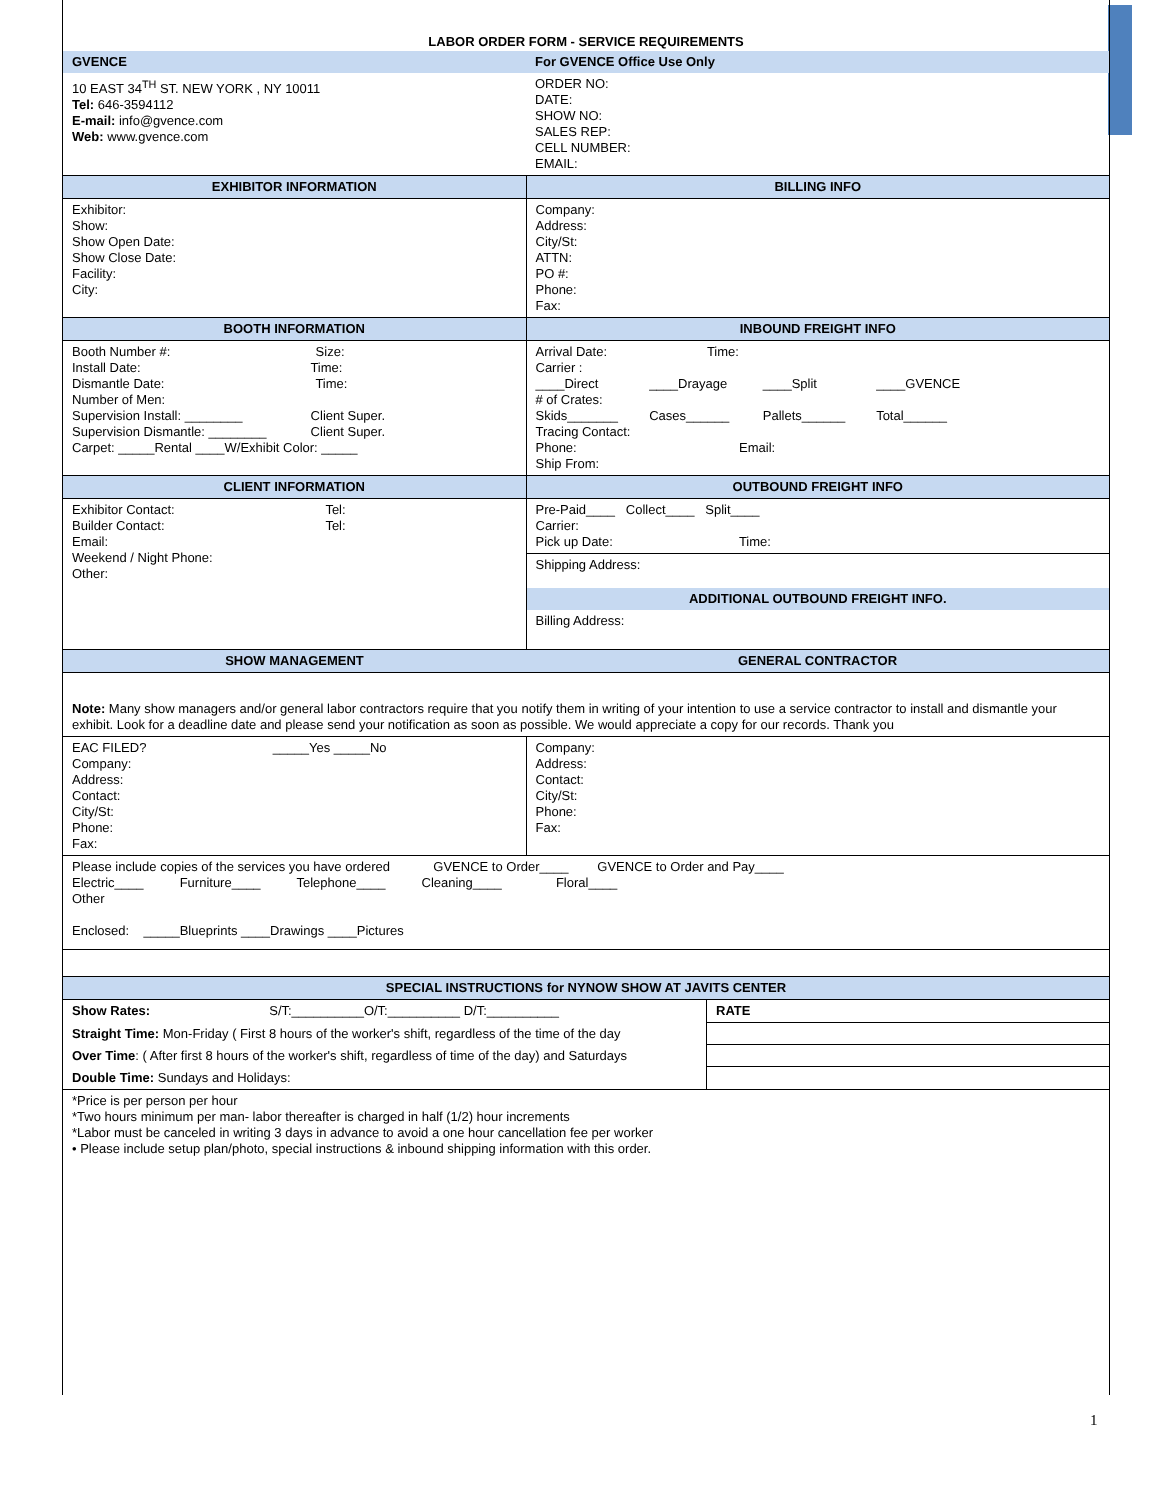LABOR ORDER FORM - SERVICE REQUIREMENTS
| GVENCE | For GVENCE Office Use Only |
| --- | --- |
| 10 EAST 34<sup>TH</sup> ST. NEW YORK , NY 10011 Tel: 646-3594112 E-mail: info@gvence.com Web: www.gvence.com | ORDER NO: DATE: SHOW NO: SALES REP: CELL NUMBER: EMAIL: |
| EXHIBITOR INFORMATION | BILLING INFO |
| Exhibitor: Show: Show Open Date: Show Close Date: Facility: City: | Company: Address: City/St: ATTN: PO #: Phone: Fax: |
| BOOTH INFORMATION | INBOUND FREIGHT INFO |
| Booth Number #: Size: Install Date: Time: Dismantle Date: Time: Number of Men: Supervision Install: ________ Client Super. Supervision Dismantle: ________ Client Super. Carpet: _____Rental ____W/Exhibit Color: _____ | Arrival Date: Time: Carrier : ____Direct ____Drayage ____Split ____GVENCE # of Crates: Skids_______ Cases______ Pallets______ Total______ Tracing Contact: Phone: Email: Ship From: |
| CLIENT INFORMATION | OUTBOUND FREIGHT INFO |
| Exhibitor Contact: Tel: Builder Contact: Tel: Email: Weekend / Night Phone: Other: | Pre-Paid____ Collect____ Split____ Carrier: Pick up Date: Time: |
| | Shipping Address: |
| | ADDITIONAL OUTBOUND FREIGHT INFO. Billing Address: |
| SHOW MANAGEMENT | GENERAL CONTRACTOR |
| Note: Many show managers and/or general labor contractors require that you notify them in writing of your intention to use a service contractor to install and dismantle your exhibit. Look for a deadline date and please send your notification as soon as possible. We would appreciate a copy for our records. Thank you | |
| EAC FILED? _____Yes _____No Company: Address: Contact: City/St: Phone: Fax: | Company: Address: Contact: City/St: Phone: Fax: |
| Please include copies of the services you have ordered GVENCE to Order____ GVENCE to Order and Pay____ Electric____ Furniture____ Telephone____ Cleaning____ Floral____ Other Enclosed: _____Blueprints ____Drawings ____Pictures | |
| SPECIAL INSTRUCTIONS for NYNOW SHOW AT JAVITS CENTER | |
| --- | --- |
| Show Rates: S/T:__________O/T:__________ D/T:__________ | RATE |
| Straight Time: Mon-Friday ( First 8 hours of the worker's shift, regardless of the time of the day | |
| Over Time : ( After first 8 hours of the worker's shift, regardless of time of the day) and Saturdays | |
| Double Time: Sundays and Holidays: | |
| *Price is per person per hour *Two hours minimum per man- labor thereafter is charged in half (1/2) hour increments *Labor must be canceled in writing 3 days in advance to avoid a one hour cancellation fee per worker • Please include setup plan/photo, special instructions & inbound shipping information with this order. | |
1